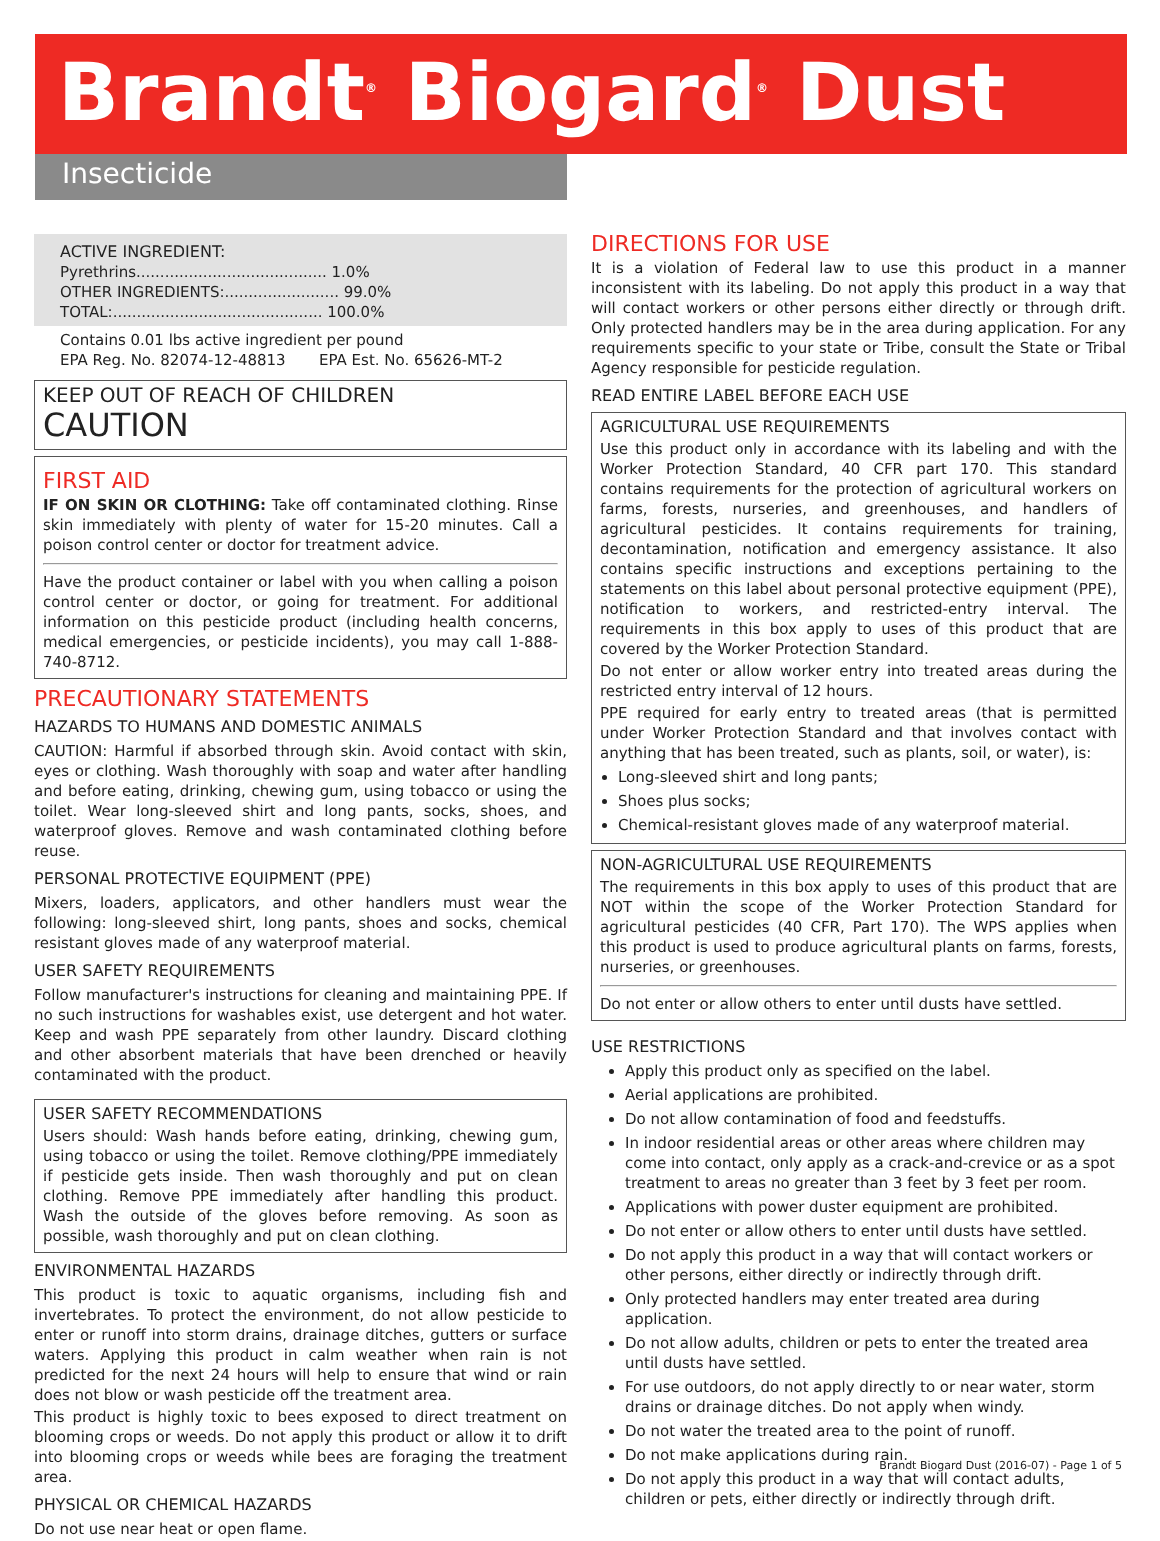Brandt<sup>®</sup> Biogard<sup>®</sup> Dust
Insecticide
ACTIVE INGREDIENT:
Pyrethrins........................................ 1.0%
OTHER INGREDIENTS:........................ 99.0%
TOTAL:............................................ 100.0%
Contains 0.01 lbs active ingredient per pound
EPA Reg. No. 82074-12-48813 EPA Est. No. 65626-MT-2
KEEP OUT OF REACH OF CHILDREN
CAUTION
FIRST AID
IF ON SKIN OR CLOTHING: Take off contaminated clothing. Rinse skin immediately with plenty of water for 15-20 minutes. Call a poison control center or doctor for treatment advice.
Have the product container or label with you when calling a poison control center or doctor, or going for treatment. For additional information on this pesticide product (including health concerns, medical emergencies, or pesticide incidents), you may call 1-888-740-8712.
PRECAUTIONARY STATEMENTS
HAZARDS TO HUMANS AND DOMESTIC ANIMALS
CAUTION: Harmful if absorbed through skin. Avoid contact with skin, eyes or clothing. Wash thoroughly with soap and water after handling and before eating, drinking, chewing gum, using tobacco or using the toilet. Wear long-sleeved shirt and long pants, socks, shoes, and waterproof gloves. Remove and wash contaminated clothing before reuse.
PERSONAL PROTECTIVE EQUIPMENT (PPE)
Mixers, loaders, applicators, and other handlers must wear the following: long-sleeved shirt, long pants, shoes and socks, chemical resistant gloves made of any waterproof material.
USER SAFETY REQUIREMENTS
Follow manufacturer's instructions for cleaning and maintaining PPE. If no such instructions for washables exist, use detergent and hot water. Keep and wash PPE separately from other laundry. Discard clothing and other absorbent materials that have been drenched or heavily contaminated with the product.
USER SAFETY RECOMMENDATIONS
Users should: Wash hands before eating, drinking, chewing gum, using tobacco or using the toilet. Remove clothing/PPE immediately if pesticide gets inside. Then wash thoroughly and put on clean clothing. Remove PPE immediately after handling this product. Wash the outside of the gloves before removing. As soon as possible, wash thoroughly and put on clean clothing.
ENVIRONMENTAL HAZARDS
This product is toxic to aquatic organisms, including fish and invertebrates. To protect the environment, do not allow pesticide to enter or runoff into storm drains, drainage ditches, gutters or surface waters. Applying this product in calm weather when rain is not predicted for the next 24 hours will help to ensure that wind or rain does not blow or wash pesticide off the treatment area.
This product is highly toxic to bees exposed to direct treatment on blooming crops or weeds. Do not apply this product or allow it to drift into blooming crops or weeds while bees are foraging the treatment area.
PHYSICAL OR CHEMICAL HAZARDS
Do not use near heat or open flame.
DIRECTIONS FOR USE
It is a violation of Federal law to use this product in a manner inconsistent with its labeling. Do not apply this product in a way that will contact workers or other persons either directly or through drift. Only protected handlers may be in the area during application. For any requirements specific to your state or Tribe, consult the State or Tribal Agency responsible for pesticide regulation.
READ ENTIRE LABEL BEFORE EACH USE
AGRICULTURAL USE REQUIREMENTS
Use this product only in accordance with its labeling and with the Worker Protection Standard, 40 CFR part 170. This standard contains requirements for the protection of agricultural workers on farms, forests, nurseries, and greenhouses, and handlers of agricultural pesticides. It contains requirements for training, decontamination, notification and emergency assistance. It also contains specific instructions and exceptions pertaining to the statements on this label about personal protective equipment (PPE), notification to workers, and restricted-entry interval. The requirements in this box apply to uses of this product that are covered by the Worker Protection Standard.
Do not enter or allow worker entry into treated areas during the restricted entry interval of 12 hours.
PPE required for early entry to treated areas (that is permitted under Worker Protection Standard and that involves contact with anything that has been treated, such as plants, soil, or water), is:
Long-sleeved shirt and long pants;
Shoes plus socks;
Chemical-resistant gloves made of any waterproof material.
NON-AGRICULTURAL USE REQUIREMENTS
The requirements in this box apply to uses of this product that are NOT within the scope of the Worker Protection Standard for agricultural pesticides (40 CFR, Part 170). The WPS applies when this product is used to produce agricultural plants on farms, forests, nurseries, or greenhouses.
Do not enter or allow others to enter until dusts have settled.
USE RESTRICTIONS
Apply this product only as specified on the label.
Aerial applications are prohibited.
Do not allow contamination of food and feedstuffs.
In indoor residential areas or other areas where children may come into contact, only apply as a crack-and-crevice or as a spot treatment to areas no greater than 3 feet by 3 feet per room.
Applications with power duster equipment are prohibited.
Do not enter or allow others to enter until dusts have settled.
Do not apply this product in a way that will contact workers or other persons, either directly or indirectly through drift.
Only protected handlers may enter treated area during application.
Do not allow adults, children or pets to enter the treated area until dusts have settled.
For use outdoors, do not apply directly to or near water, storm drains or drainage ditches. Do not apply when windy.
Do not water the treated area to the point of runoff.
Do not make applications during rain.
Do not apply this product in a way that will contact adults, children or pets, either directly or indirectly through drift.
Brandt Biogard Dust (2016-07) - Page 1 of 5